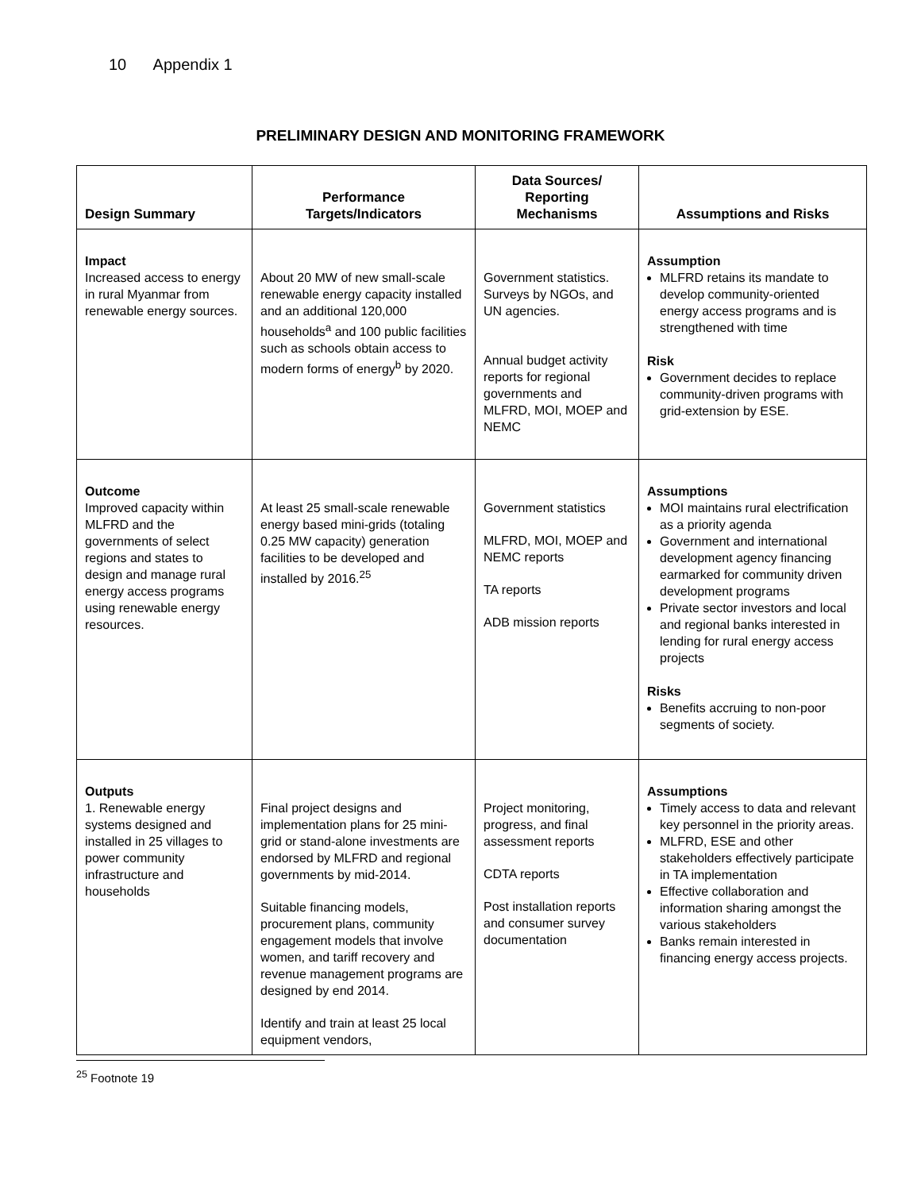10 Appendix 1
PRELIMINARY DESIGN AND MONITORING FRAMEWORK
| Design Summary | Performance Targets/Indicators | Data Sources/ Reporting Mechanisms | Assumptions and Risks |
| --- | --- | --- | --- |
| Impact Increased access to energy in rural Myanmar from renewable energy sources. | About 20 MW of new small-scale renewable energy capacity installed and an additional 120,000 households<sup>a</sup> and 100 public facilities such as schools obtain access to modern forms of energy<sup>b</sup> by 2020. | Government statistics. Surveys by NGOs, and UN agencies. Annual budget activity reports for regional governments and MLFRD, MOI, MOEP and NEMC | Assumption MLFRD retains its mandate to develop community-oriented energy access programs and is strengthened with time Risk Government decides to replace community-driven programs with grid-extension by ESE. |
| Outcome Improved capacity within MLFRD and the governments of select regions and states to design and manage rural energy access programs using renewable energy resources. | At least 25 small-scale renewable energy based mini-grids (totaling 0.25 MW capacity) generation facilities to be developed and installed by 2016.<sup>25</sup> | Government statistics MLFRD, MOI, MOEP and NEMC reports TA reports ADB mission reports | Assumptions MOI maintains rural electrification as a priority agenda Government and international development agency financing earmarked for community driven development programs Private sector investors and local and regional banks interested in lending for rural energy access projects Risks Benefits accruing to non-poor segments of society. |
| Outputs 1. Renewable energy systems designed and installed in 25 villages to power community infrastructure and households | Final project designs and implementation plans for 25 mini-grid or stand-alone investments are endorsed by MLFRD and regional governments by mid-2014. Suitable financing models, procurement plans, community engagement models that involve women, and tariff recovery and revenue management programs are designed by end 2014. Identify and train at least 25 local equipment vendors, | Project monitoring, progress, and final assessment reports CDTA reports Post installation reports and consumer survey documentation | Assumptions Timely access to data and relevant key personnel in the priority areas. MLFRD, ESE and other stakeholders effectively participate in TA implementation Effective collaboration and information sharing amongst the various stakeholders Banks remain interested in financing energy access projects. |
<sup>25</sup> Footnote 19